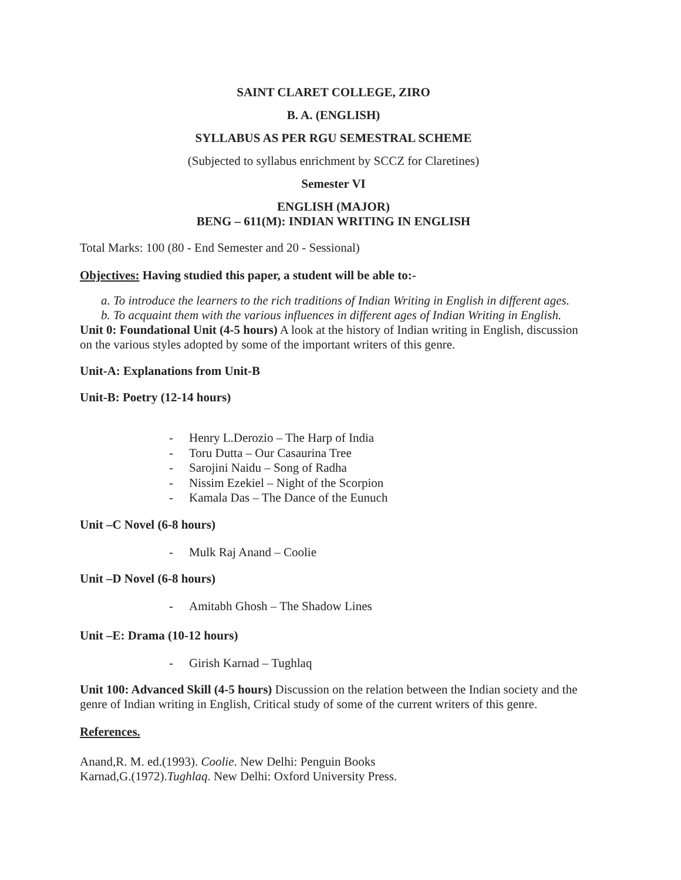SAINT CLARET COLLEGE, ZIRO
B. A. (ENGLISH)
SYLLABUS AS PER RGU SEMESTRAL SCHEME
(Subjected to syllabus enrichment by SCCZ for Claretines)
Semester VI
ENGLISH (MAJOR)
BENG – 611(M): INDIAN WRITING IN ENGLISH
Total Marks: 100 (80 - End Semester and 20 - Sessional)
Objectives: Having studied this paper, a student will be able to:-
a. To introduce the learners to the rich traditions of Indian Writing in English in different ages.
b. To acquaint them with the various influences in different ages of Indian Writing in English.
Unit 0: Foundational Unit (4-5 hours) A look at the history of Indian writing in English, discussion on the various styles adopted by some of the important writers of this genre.
Unit-A: Explanations from Unit-B
Unit-B: Poetry (12-14 hours)
- Henry L.Derozio – The Harp of India
- Toru Dutta – Our Casaurina Tree
- Sarojini Naidu – Song of Radha
- Nissim Ezekiel – Night of the Scorpion
- Kamala Das – The Dance of the Eunuch
Unit –C Novel (6-8 hours)
- Mulk Raj Anand – Coolie
Unit –D Novel (6-8 hours)
- Amitabh Ghosh – The Shadow Lines
Unit –E: Drama (10-12 hours)
- Girish Karnad – Tughlaq
Unit 100: Advanced Skill (4-5 hours) Discussion on the relation between the Indian society and the genre of Indian writing in English, Critical study of some of the current writers of this genre.
References.
Anand,R. M. ed.(1993). Coolie. New Delhi: Penguin Books
Karnad,G.(1972).Tughlaq. New Delhi: Oxford University Press.